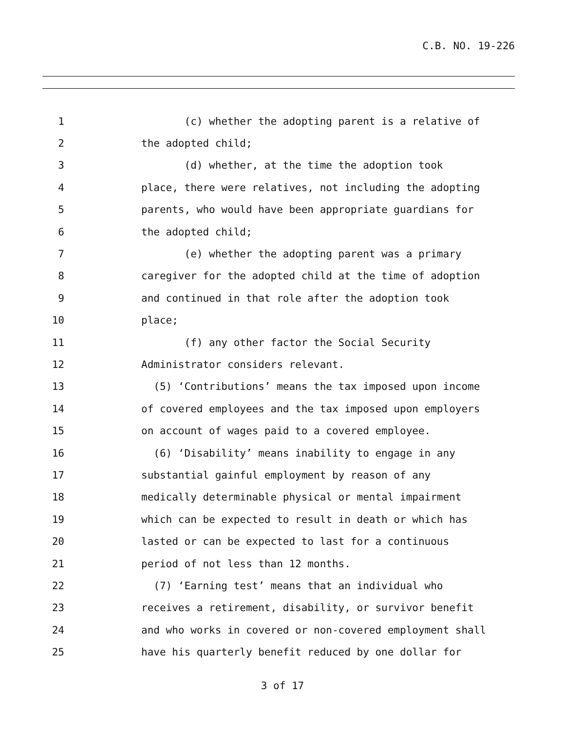C.B. NO. 19-226
1 (c) whether the adopting parent is a relative of
2 the adopted child;
3 (d) whether, at the time the adoption took
4 place, there were relatives, not including the adopting
5 parents, who would have been appropriate guardians for
6 the adopted child;
7 (e) whether the adopting parent was a primary
8 caregiver for the adopted child at the time of adoption
9 and continued in that role after the adoption took
10 place;
11 (f) any other factor the Social Security
12 Administrator considers relevant.
13 (5) ‘Contributions’ means the tax imposed upon income
14 of covered employees and the tax imposed upon employers
15 on account of wages paid to a covered employee.
16 (6) ‘Disability’ means inability to engage in any
17 substantial gainful employment by reason of any
18 medically determinable physical or mental impairment
19 which can be expected to result in death or which has
20 lasted or can be expected to last for a continuous
21 period of not less than 12 months.
22 (7) ‘Earning test’ means that an individual who
23 receives a retirement, disability, or survivor benefit
24 and who works in covered or non-covered employment shall
25 have his quarterly benefit reduced by one dollar for
3 of 17